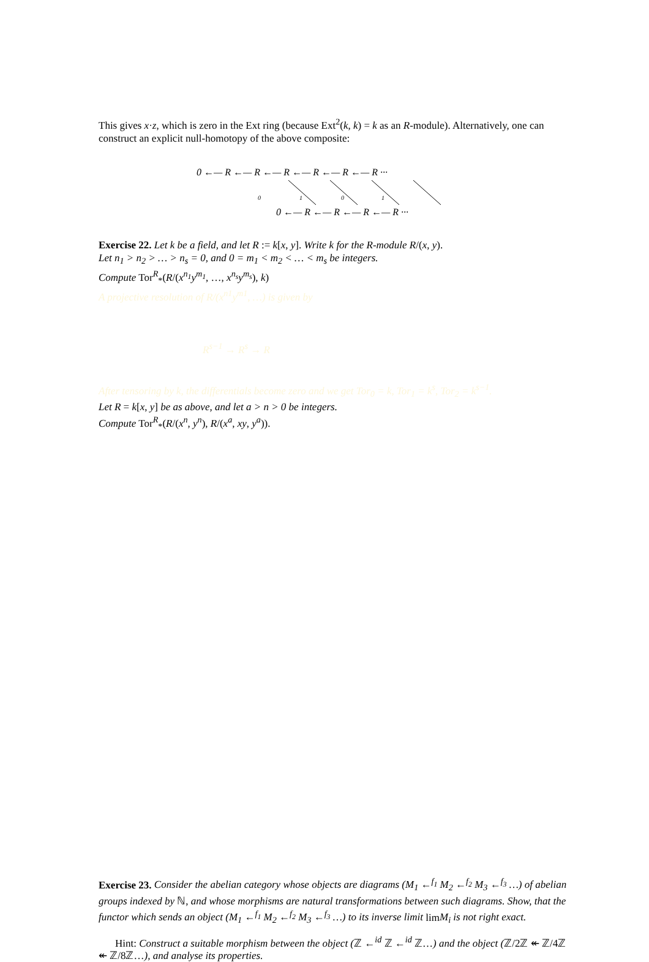This gives x·z, which is zero in the Ext ring (because Ext<sup>2</sup>(k, k) = k as an R-module). Alternatively, one can construct an explicit null-homotopy of the above composite:
0 ←— R ←— R ←— R ←— R ←— R ←— R ···
0 ←— R ←— R ←— R ←— R ···
0
1
0
1
Exercise 22. Let k be a field, and let R := k[x, y]. Write k for the R-module R/(x, y).
Let n<sub>1</sub> > n<sub>2</sub> > … > n<sub>s</sub> = 0, and 0 = m<sub>1</sub> < m<sub>2</sub> < … < m<sub>s</sub> be integers.
Compute Tor<sup>R</sup><sub>*</sub>(R/(x<sup>n<sub>1</sub></sup>y<sup>m<sub>1</sub></sup>, …, x<sup>n<sub>s</sub></sup>y<sup>m<sub>s</sub></sup>), k)
A projective resolution of R/(x<sup>n1</sup>y<sup>m1</sup>, …) is given by
R<sup>s−1</sup> → R<sup>s</sup> → R
After tensoring by k, the differentials become zero and we get Tor<sub>0</sub> = k, Tor<sub>1</sub> = k<sup>s</sup>, Tor<sub>2</sub> = k<sup>s−1</sup>.
Let R = k[x, y] be as above, and let a > n > 0 be integers.
Compute Tor<sup>R</sup><sub>*</sub>(R/(x<sup>n</sup>, y<sup>n</sup>), R/(x<sup>a</sup>, xy, y<sup>a</sup>)).
Exercise 23. Consider the abelian category whose objects are diagrams (M<sub>1</sub> ←<sup>f<sub>1</sub></sup> M<sub>2</sub> ←<sup>f<sub>2</sub></sup> M<sub>3</sub> ←<sup>f<sub>3</sub></sup> …) of abelian groups indexed by ℕ, and whose morphisms are natural transformations between such diagrams. Show, that the functor which sends an object (M<sub>1</sub> ←<sup>f<sub>1</sub></sup> M<sub>2</sub> ←<sup>f<sub>2</sub></sup> M<sub>3</sub> ←<sup>f<sub>3</sub></sup> …) to its inverse limit limM<sub>i</sub> is not right exact.
Hint: Construct a suitable morphism between the object (ℤ ←<sup>id</sup> ℤ ←<sup>id</sup> ℤ…) and the object (ℤ/2ℤ ↞ ℤ/4ℤ ↞ ℤ/8ℤ…), and analyse its properties.